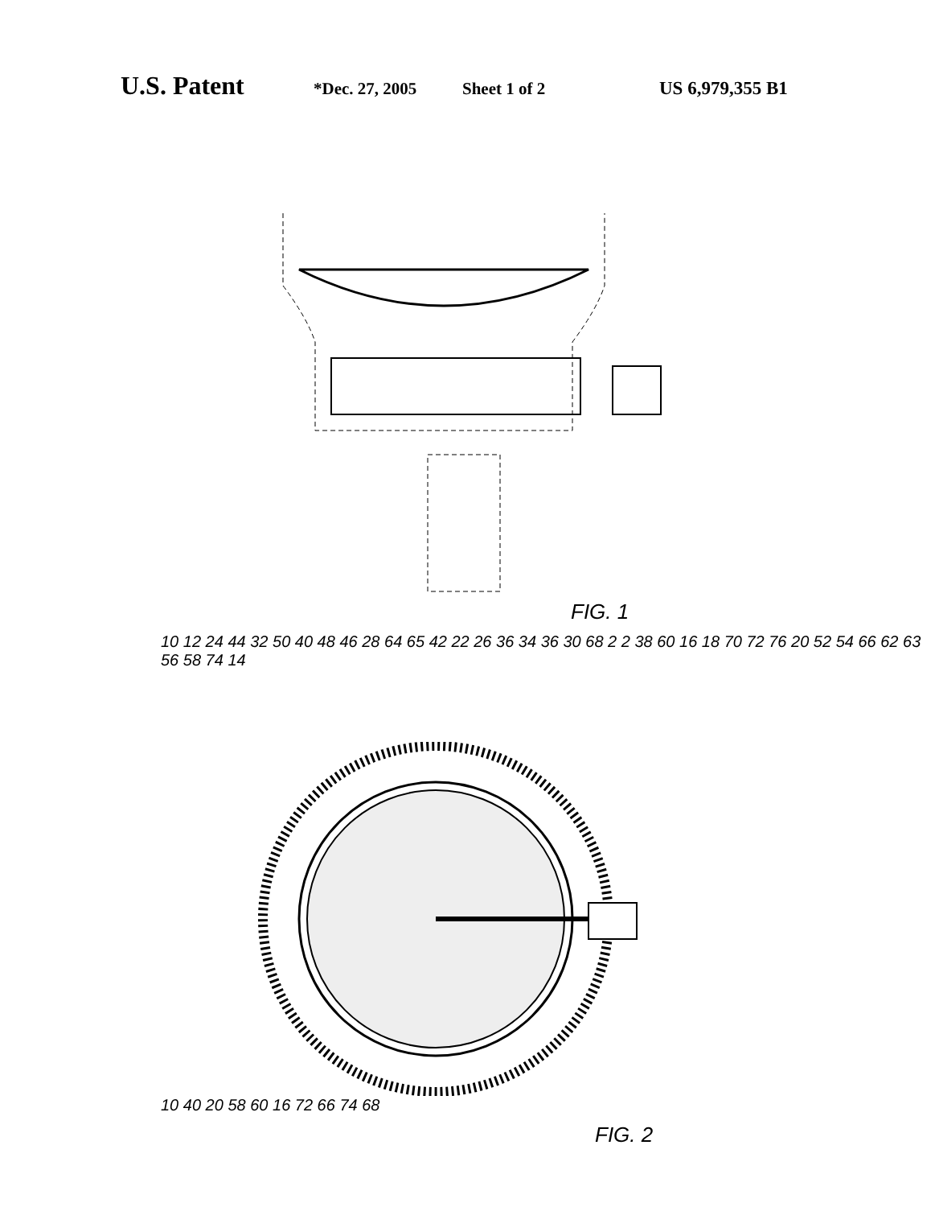U.S. Patent *Dec. 27, 2005 Sheet 1 of 2 US 6,979,355 B1
FIG. 1
10 12 24 44 32 50 40 48 46 28 64 65 42 22 26 36 34 36 30 68 2 2 38 60 16 18 70 72 76 20 52 54 66 62 63 56 58 74 14
10 40 20 58 60 16 72 66 74 68
FIG. 2